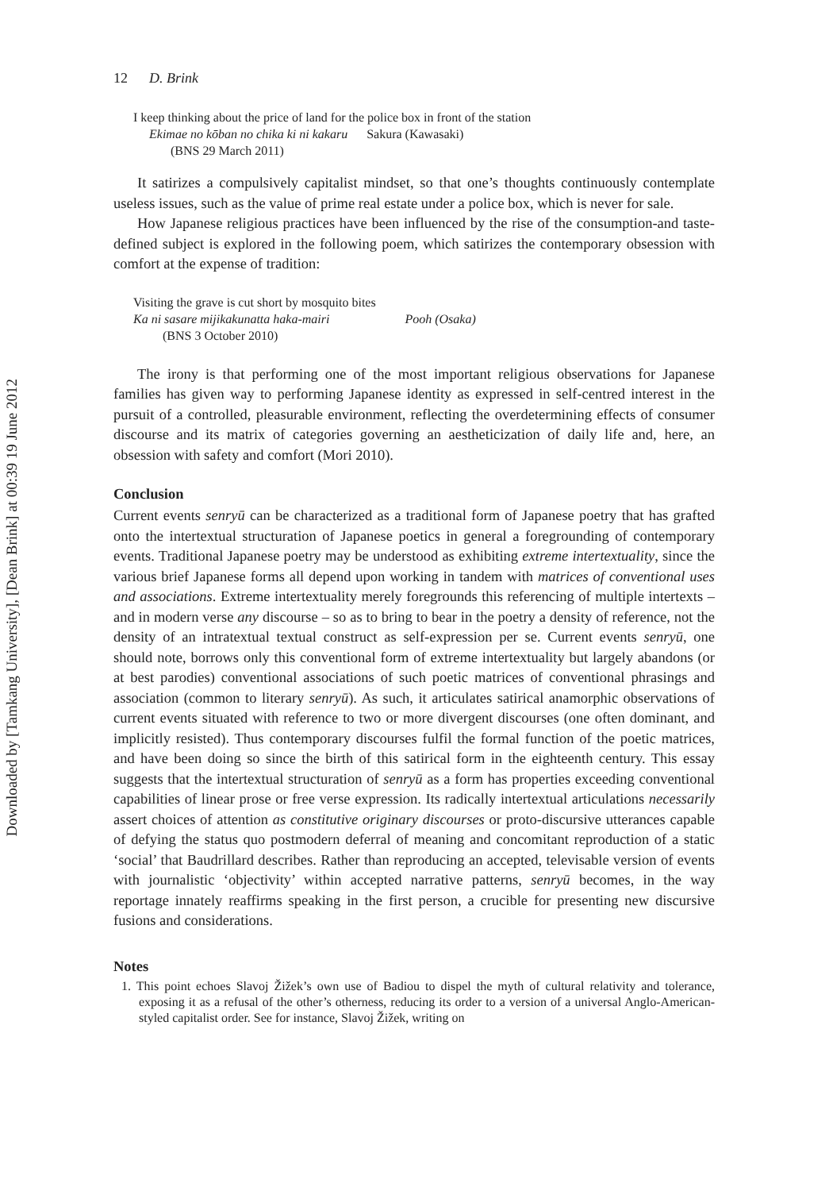Downloaded by [Tamkang University], [Dean Brink] at 00:39 19 June 2012
12 D. Brink
I keep thinking about the price of land for the police box in front of the station
Ekimae no kōban no chika ki ni kakaru Sakura (Kawasaki)
(BNS 29 March 2011)
It satirizes a compulsively capitalist mindset, so that one’s thoughts continuously contemplate useless issues, such as the value of prime real estate under a police box, which is never for sale.
How Japanese religious practices have been influenced by the rise of the consumption-and taste-defined subject is explored in the following poem, which satirizes the contemporary obsession with comfort at the expense of tradition:
Visiting the grave is cut short by mosquito bites
Ka ni sasare mijikakunatta haka-mairi Pooh (Osaka)
(BNS 3 October 2010)
The irony is that performing one of the most important religious observations for Japanese families has given way to performing Japanese identity as expressed in self-centred interest in the pursuit of a controlled, pleasurable environment, reflecting the overdetermining effects of consumer discourse and its matrix of categories governing an aestheticization of daily life and, here, an obsession with safety and comfort (Mori 2010).
Conclusion
Current events senryū can be characterized as a traditional form of Japanese poetry that has grafted onto the intertextual structuration of Japanese poetics in general a foregrounding of contemporary events. Traditional Japanese poetry may be understood as exhibiting extreme intertextuality, since the various brief Japanese forms all depend upon working in tandem with matrices of conventional uses and associations. Extreme intertextuality merely foregrounds this referencing of multiple intertexts – and in modern verse any discourse – so as to bring to bear in the poetry a density of reference, not the density of an intratextual textual construct as self-expression per se. Current events senryū, one should note, borrows only this conventional form of extreme intertextuality but largely abandons (or at best parodies) conventional associations of such poetic matrices of conventional phrasings and association (common to literary senryū). As such, it articulates satirical anamorphic observations of current events situated with reference to two or more divergent discourses (one often dominant, and implicitly resisted). Thus contemporary discourses fulfil the formal function of the poetic matrices, and have been doing so since the birth of this satirical form in the eighteenth century. This essay suggests that the intertextual structuration of senryū as a form has properties exceeding conventional capabilities of linear prose or free verse expression. Its radically intertextual articulations necessarily assert choices of attention as constitutive originary discourses or proto-discursive utterances capable of defying the status quo postmodern deferral of meaning and concomitant reproduction of a static ‘social’ that Baudrillard describes. Rather than reproducing an accepted, televisable version of events with journalistic ‘objectivity’ within accepted narrative patterns, senryū becomes, in the way reportage innately reaffirms speaking in the first person, a crucible for presenting new discursive fusions and considerations.
Notes
1. This point echoes Slavoj Žižek’s own use of Badiou to dispel the myth of cultural relativity and tolerance, exposing it as a refusal of the other’s otherness, reducing its order to a version of a universal Anglo-American-styled capitalist order. See for instance, Slavoj Žižek, writing on